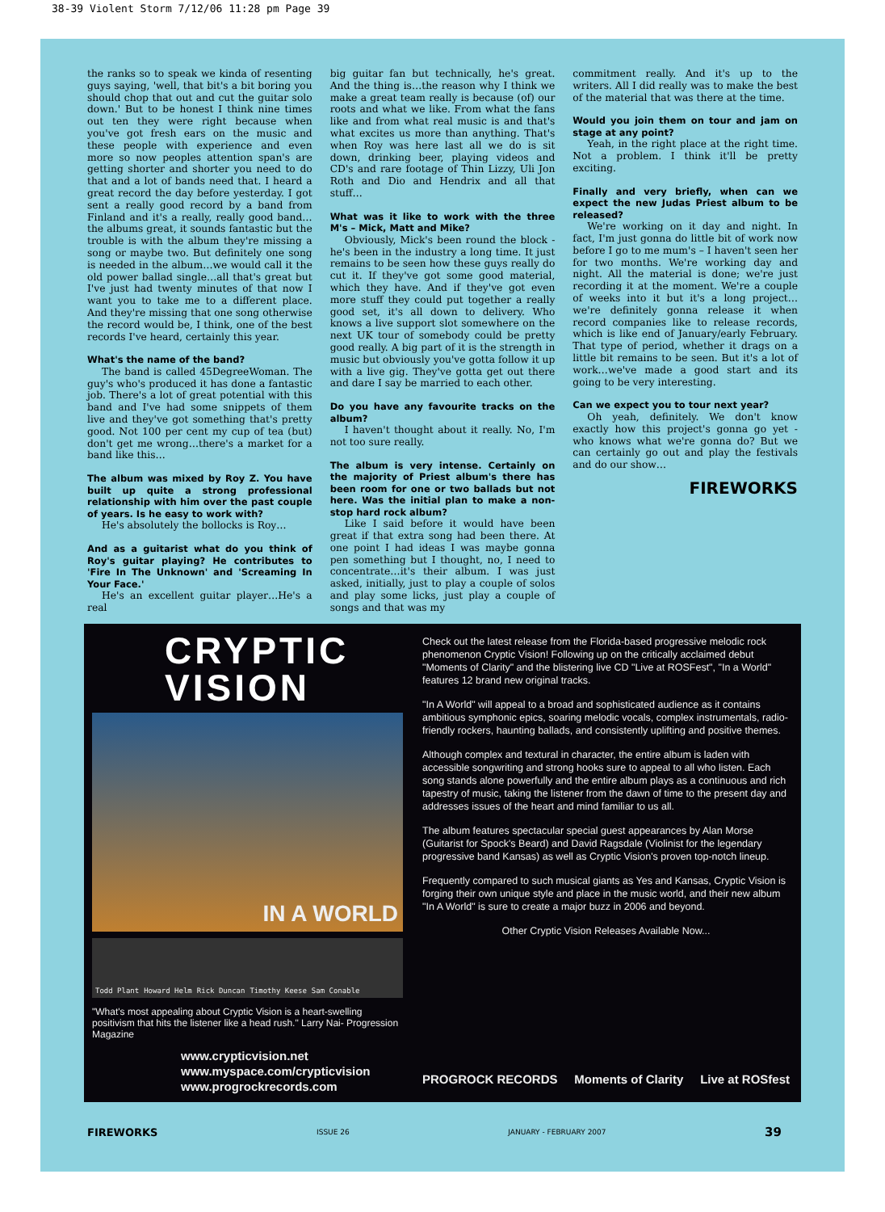38-39 Violent Storm 7/12/06 11:28 pm Page 39
the ranks so to speak we kinda of resenting guys saying, 'well, that bit's a bit boring you should chop that out and cut the guitar solo down.' But to be honest I think nine times out ten they were right because when you've got fresh ears on the music and these people with experience and even more so now peoples attention span's are getting shorter and shorter you need to do that and a lot of bands need that. I heard a great record the day before yesterday. I got sent a really good record by a band from Finland and it's a really, really good band…the albums great, it sounds fantastic but the trouble is with the album they're missing a song or maybe two. But definitely one song is needed in the album…we would call it the old power ballad single…all that's great but I've just had twenty minutes of that now I want you to take me to a different place. And they're missing that one song otherwise the record would be, I think, one of the best records I've heard, certainly this year.
What's the name of the band?
The band is called 45DegreeWoman. The guy's who's produced it has done a fantastic job. There's a lot of great potential with this band and I've had some snippets of them live and they've got something that's pretty good. Not 100 per cent my cup of tea (but) don't get me wrong…there's a market for a band like this…
The album was mixed by Roy Z. You have built up quite a strong professional relationship with him over the past couple of years. Is he easy to work with?
He's absolutely the bollocks is Roy…
And as a guitarist what do you think of Roy's guitar playing? He contributes to 'Fire In The Unknown' and 'Screaming In Your Face.'
He's an excellent guitar player…He's a real
big guitar fan but technically, he's great. And the thing is…the reason why I think we make a great team really is because (of) our roots and what we like. From what the fans like and from what real music is and that's what excites us more than anything. That's when Roy was here last all we do is sit down, drinking beer, playing videos and CD's and rare footage of Thin Lizzy, Uli Jon Roth and Dio and Hendrix and all that stuff…
What was it like to work with the three M's – Mick, Matt and Mike?
Obviously, Mick's been round the block - he's been in the industry a long time. It just remains to be seen how these guys really do cut it. If they've got some good material, which they have. And if they've got even more stuff they could put together a really good set, it's all down to delivery. Who knows a live support slot somewhere on the next UK tour of somebody could be pretty good really. A big part of it is the strength in music but obviously you've gotta follow it up with a live gig. They've gotta get out there and dare I say be married to each other.
Do you have any favourite tracks on the album?
I haven't thought about it really. No, I'm not too sure really.
The album is very intense. Certainly on the majority of Priest album's there has been room for one or two ballads but not here. Was the initial plan to make a non-stop hard rock album?
Like I said before it would have been great if that extra song had been there. At one point I had ideas I was maybe gonna pen something but I thought, no, I need to concentrate…it's their album. I was just asked, initially, just to play a couple of solos and play some licks, just play a couple of songs and that was my
commitment really. And it's up to the writers. All I did really was to make the best of the material that was there at the time.
Would you join them on tour and jam on stage at any point?
Yeah, in the right place at the right time. Not a problem. I think it'll be pretty exciting.
Finally and very briefly, when can we expect the new Judas Priest album to be released?
We're working on it day and night. In fact, I'm just gonna do little bit of work now before I go to me mum's – I haven't seen her for two months. We're working day and night. All the material is done; we're just recording it at the moment. We're a couple of weeks into it but it's a long project…we're definitely gonna release it when record companies like to release records, which is like end of January/early February. That type of period, whether it drags on a little bit remains to be seen. But it's a lot of work…we've made a good start and its going to be very interesting.
Can we expect you to tour next year?
Oh yeah, definitely. We don't know exactly how this project's gonna go yet - who knows what we're gonna do? But we can certainly go out and play the festivals and do our show…
FIREWORKS
CRYPTIC VISION
IN A WORLD
Todd Plant Howard Helm Rick Duncan Timothy Keese Sam Conable
"What's most appealing about Cryptic Vision is a heart-swelling positivism that hits the listener like a head rush." Larry Nai- Progression Magazine
www.crypticvision.net
www.myspace.com/crypticvision
www.progrockrecords.com
Check out the latest release from the Florida-based progressive melodic rock phenomenon Cryptic Vision! Following up on the critically acclaimed debut "Moments of Clarity" and the blistering live CD "Live at ROSFest", "In a World" features 12 brand new original tracks.
"In A World" will appeal to a broad and sophisticated audience as it contains ambitious symphonic epics, soaring melodic vocals, complex instrumentals, radio-friendly rockers, haunting ballads, and consistently uplifting and positive themes.
Although complex and textural in character, the entire album is laden with accessible songwriting and strong hooks sure to appeal to all who listen. Each song stands alone powerfully and the entire album plays as a continuous and rich tapestry of music, taking the listener from the dawn of time to the present day and addresses issues of the heart and mind familiar to us all.
The album features spectacular special guest appearances by Alan Morse (Guitarist for Spock's Beard) and David Ragsdale (Violinist for the legendary progressive band Kansas) as well as Cryptic Vision's proven top-notch lineup.
Frequently compared to such musical giants as Yes and Kansas, Cryptic Vision is forging their own unique style and place in the music world, and their new album "In A World" is sure to create a major buzz in 2006 and beyond.
Other Cryptic Vision Releases Available Now...
PROGROCK RECORDS Moments of Clarity Live at ROSfest
FIREWORKS ISSUE 26 JANUARY - FEBRUARY 2007 39